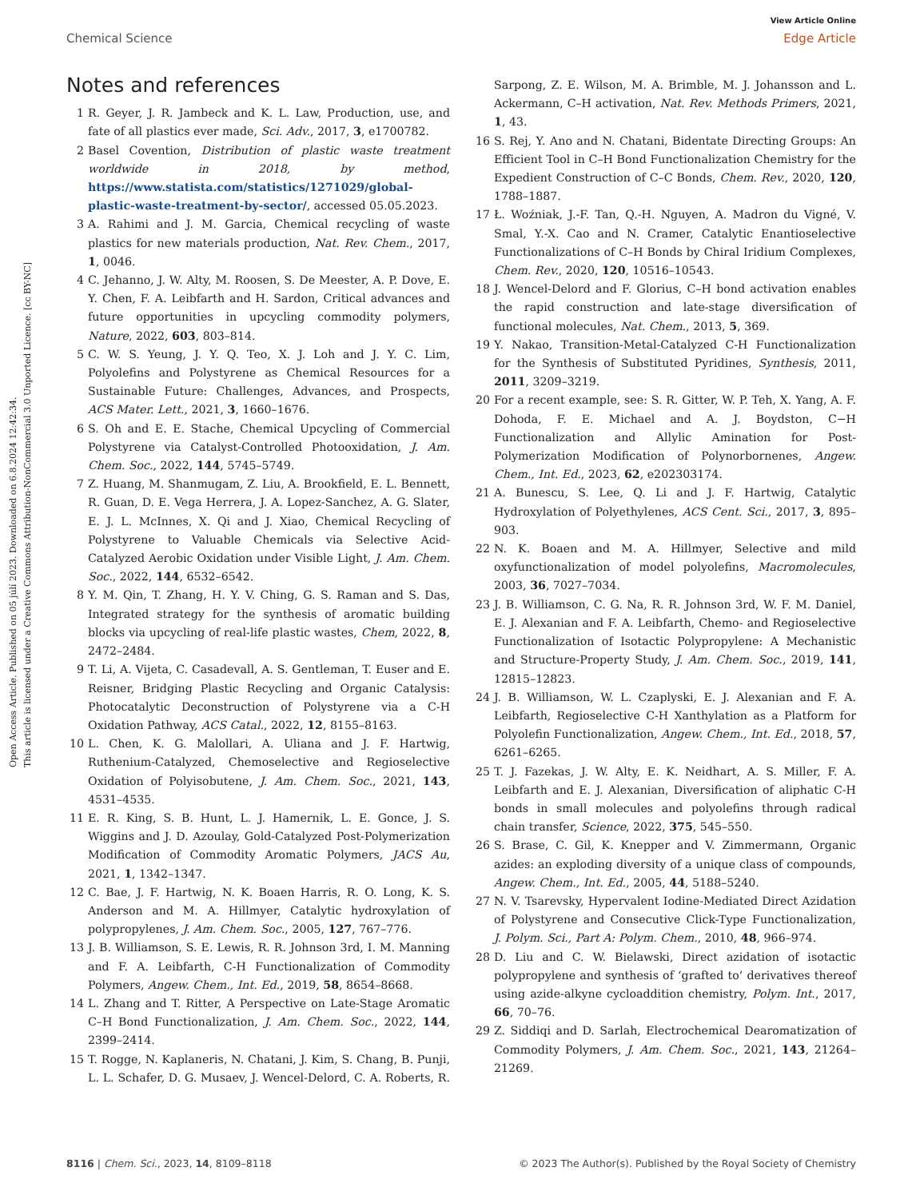Open Access Article. Published on 05 júlí 2023. Downloaded on 6.8.2024 12:42:34.
This article is licensed under a Creative Commons Attribution-NonCommercial 3.0 Unported Licence. [cc BY-NC]
View Article Online
Chemical Science Edge Article
Notes and references
1 R. Geyer, J. R. Jambeck and K. L. Law, Production, use, and fate of all plastics ever made, Sci. Adv., 2017, 3, e1700782.
2 Basel Covention, Distribution of plastic waste treatment worldwide in 2018, by method, https://www.statista.com/statistics/1271029/global-plastic-waste-treatment-by-sector/, accessed 05.05.2023.
3 A. Rahimi and J. M. Garcia, Chemical recycling of waste plastics for new materials production, Nat. Rev. Chem., 2017, 1, 0046.
4 C. Jehanno, J. W. Alty, M. Roosen, S. De Meester, A. P. Dove, E. Y. Chen, F. A. Leibfarth and H. Sardon, Critical advances and future opportunities in upcycling commodity polymers, Nature, 2022, 603, 803–814.
5 C. W. S. Yeung, J. Y. Q. Teo, X. J. Loh and J. Y. C. Lim, Polyolefins and Polystyrene as Chemical Resources for a Sustainable Future: Challenges, Advances, and Prospects, ACS Mater. Lett., 2021, 3, 1660–1676.
6 S. Oh and E. E. Stache, Chemical Upcycling of Commercial Polystyrene via Catalyst-Controlled Photooxidation, J. Am. Chem. Soc., 2022, 144, 5745–5749.
7 Z. Huang, M. Shanmugam, Z. Liu, A. Brookfield, E. L. Bennett, R. Guan, D. E. Vega Herrera, J. A. Lopez-Sanchez, A. G. Slater, E. J. L. McInnes, X. Qi and J. Xiao, Chemical Recycling of Polystyrene to Valuable Chemicals via Selective Acid-Catalyzed Aerobic Oxidation under Visible Light, J. Am. Chem. Soc., 2022, 144, 6532–6542.
8 Y. M. Qin, T. Zhang, H. Y. V. Ching, G. S. Raman and S. Das, Integrated strategy for the synthesis of aromatic building blocks via upcycling of real-life plastic wastes, Chem, 2022, 8, 2472–2484.
9 T. Li, A. Vijeta, C. Casadevall, A. S. Gentleman, T. Euser and E. Reisner, Bridging Plastic Recycling and Organic Catalysis: Photocatalytic Deconstruction of Polystyrene via a C-H Oxidation Pathway, ACS Catal., 2022, 12, 8155–8163.
10 L. Chen, K. G. Malollari, A. Uliana and J. F. Hartwig, Ruthenium-Catalyzed, Chemoselective and Regioselective Oxidation of Polyisobutene, J. Am. Chem. Soc., 2021, 143, 4531–4535.
11 E. R. King, S. B. Hunt, L. J. Hamernik, L. E. Gonce, J. S. Wiggins and J. D. Azoulay, Gold-Catalyzed Post-Polymerization Modification of Commodity Aromatic Polymers, JACS Au, 2021, 1, 1342–1347.
12 C. Bae, J. F. Hartwig, N. K. Boaen Harris, R. O. Long, K. S. Anderson and M. A. Hillmyer, Catalytic hydroxylation of polypropylenes, J. Am. Chem. Soc., 2005, 127, 767–776.
13 J. B. Williamson, S. E. Lewis, R. R. Johnson 3rd, I. M. Manning and F. A. Leibfarth, C-H Functionalization of Commodity Polymers, Angew. Chem., Int. Ed., 2019, 58, 8654–8668.
14 L. Zhang and T. Ritter, A Perspective on Late-Stage Aromatic C–H Bond Functionalization, J. Am. Chem. Soc., 2022, 144, 2399–2414.
15 T. Rogge, N. Kaplaneris, N. Chatani, J. Kim, S. Chang, B. Punji, L. L. Schafer, D. G. Musaev, J. Wencel-Delord, C. A. Roberts, R. Sarpong, Z. E. Wilson, M. A. Brimble, M. J. Johansson and L. Ackermann, C–H activation, Nat. Rev. Methods Primers, 2021, 1, 43.
16 S. Rej, Y. Ano and N. Chatani, Bidentate Directing Groups: An Efficient Tool in C–H Bond Functionalization Chemistry for the Expedient Construction of C–C Bonds, Chem. Rev., 2020, 120, 1788–1887.
17 Ł. Woźniak, J.-F. Tan, Q.-H. Nguyen, A. Madron du Vigné, V. Smal, Y.-X. Cao and N. Cramer, Catalytic Enantioselective Functionalizations of C–H Bonds by Chiral Iridium Complexes, Chem. Rev., 2020, 120, 10516–10543.
18 J. Wencel-Delord and F. Glorius, C–H bond activation enables the rapid construction and late-stage diversification of functional molecules, Nat. Chem., 2013, 5, 369.
19 Y. Nakao, Transition-Metal-Catalyzed C-H Functionalization for the Synthesis of Substituted Pyridines, Synthesis, 2011, 2011, 3209–3219.
20 For a recent example, see: S. R. Gitter, W. P. Teh, X. Yang, A. F. Dohoda, F. E. Michael and A. J. Boydston, C−H Functionalization and Allylic Amination for Post-Polymerization Modification of Polynorbornenes, Angew. Chem., Int. Ed., 2023, 62, e202303174.
21 A. Bunescu, S. Lee, Q. Li and J. F. Hartwig, Catalytic Hydroxylation of Polyethylenes, ACS Cent. Sci., 2017, 3, 895–903.
22 N. K. Boaen and M. A. Hillmyer, Selective and mild oxyfunctionalization of model polyolefins, Macromolecules, 2003, 36, 7027–7034.
23 J. B. Williamson, C. G. Na, R. R. Johnson 3rd, W. F. M. Daniel, E. J. Alexanian and F. A. Leibfarth, Chemo- and Regioselective Functionalization of Isotactic Polypropylene: A Mechanistic and Structure-Property Study, J. Am. Chem. Soc., 2019, 141, 12815–12823.
24 J. B. Williamson, W. L. Czaplyski, E. J. Alexanian and F. A. Leibfarth, Regioselective C-H Xanthylation as a Platform for Polyolefin Functionalization, Angew. Chem., Int. Ed., 2018, 57, 6261–6265.
25 T. J. Fazekas, J. W. Alty, E. K. Neidhart, A. S. Miller, F. A. Leibfarth and E. J. Alexanian, Diversification of aliphatic C-H bonds in small molecules and polyolefins through radical chain transfer, Science, 2022, 375, 545–550.
26 S. Brase, C. Gil, K. Knepper and V. Zimmermann, Organic azides: an exploding diversity of a unique class of compounds, Angew. Chem., Int. Ed., 2005, 44, 5188–5240.
27 N. V. Tsarevsky, Hypervalent Iodine-Mediated Direct Azidation of Polystyrene and Consecutive Click-Type Functionalization, J. Polym. Sci., Part A: Polym. Chem., 2010, 48, 966–974.
28 D. Liu and C. W. Bielawski, Direct azidation of isotactic polypropylene and synthesis of ‘grafted to’ derivatives thereof using azide-alkyne cycloaddition chemistry, Polym. Int., 2017, 66, 70–76.
29 Z. Siddiqi and D. Sarlah, Electrochemical Dearomatization of Commodity Polymers, J. Am. Chem. Soc., 2021, 143, 21264–21269.
8116 | Chem. Sci., 2023, 14, 8109–8118 © 2023 The Author(s). Published by the Royal Society of Chemistry